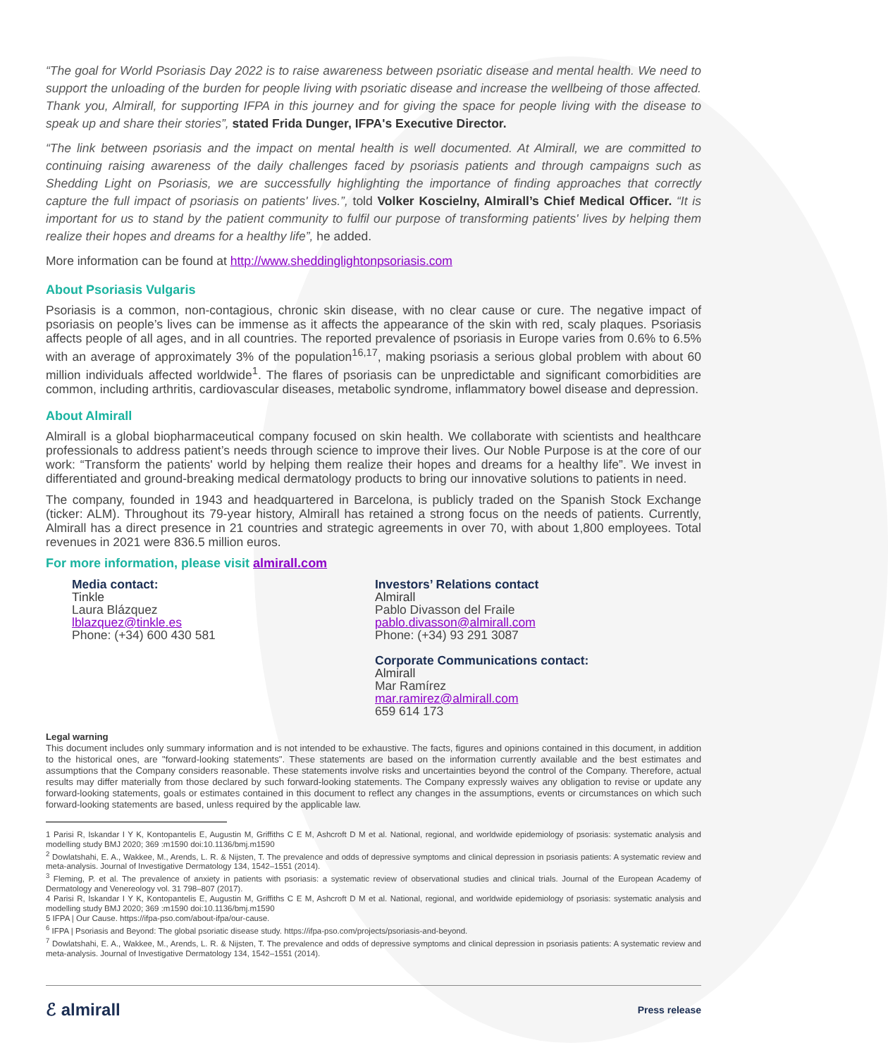“The goal for World Psoriasis Day 2022 is to raise awareness between psoriatic disease and mental health. We need to support the unloading of the burden for people living with psoriatic disease and increase the wellbeing of those affected. Thank you, Almirall, for supporting IFPA in this journey and for giving the space for people living with the disease to speak up and share their stories”, stated Frida Dunger, IFPA's Executive Director.
“The link between psoriasis and the impact on mental health is well documented. At Almirall, we are committed to continuing raising awareness of the daily challenges faced by psoriasis patients and through campaigns such as Shedding Light on Psoriasis, we are successfully highlighting the importance of finding approaches that correctly capture the full impact of psoriasis on patients' lives.”, told Volker Koscielny, Almirall’s Chief Medical Officer. “It is important for us to stand by the patient community to fulfil our purpose of transforming patients' lives by helping them realize their hopes and dreams for a healthy life”, he added.
More information can be found at http://www.sheddinglightonpsoriasis.com
About Psoriasis Vulgaris
Psoriasis is a common, non-contagious, chronic skin disease, with no clear cause or cure. The negative impact of psoriasis on people’s lives can be immense as it affects the appearance of the skin with red, scaly plaques. Psoriasis affects people of all ages, and in all countries. The reported prevalence of psoriasis in Europe varies from 0.6% to 6.5% with an average of approximately 3% of the population<sup>16,17</sup>, making psoriasis a serious global problem with about 60 million individuals affected worldwide<sup>1</sup>. The flares of psoriasis can be unpredictable and significant comorbidities are common, including arthritis, cardiovascular diseases, metabolic syndrome, inflammatory bowel disease and depression.
About Almirall
Almirall is a global biopharmaceutical company focused on skin health. We collaborate with scientists and healthcare professionals to address patient’s needs through science to improve their lives. Our Noble Purpose is at the core of our work: “Transform the patients' world by helping them realize their hopes and dreams for a healthy life”. We invest in differentiated and ground-breaking medical dermatology products to bring our innovative solutions to patients in need.
The company, founded in 1943 and headquartered in Barcelona, is publicly traded on the Spanish Stock Exchange (ticker: ALM). Throughout its 79-year history, Almirall has retained a strong focus on the needs of patients. Currently, Almirall has a direct presence in 21 countries and strategic agreements in over 70, with about 1,800 employees. Total revenues in 2021 were 836.5 million euros.
For more information, please visit almirall.com
Media contact:
Tinkle
Laura Blázquez
lblazquez@tinkle.es
Phone: (+34) 600 430 581
Investors’ Relations contact
Almirall
Pablo Divasson del Fraile
pablo.divasson@almirall.com
Phone: (+34) 93 291 3087
Corporate Communications contact:
Almirall
Mar Ramírez
mar.ramirez@almirall.com
659 614 173
Legal warning
This document includes only summary information and is not intended to be exhaustive. The facts, figures and opinions contained in this document, in addition to the historical ones, are "forward-looking statements". These statements are based on the information currently available and the best estimates and assumptions that the Company considers reasonable. These statements involve risks and uncertainties beyond the control of the Company. Therefore, actual results may differ materially from those declared by such forward-looking statements. The Company expressly waives any obligation to revise or update any forward-looking statements, goals or estimates contained in this document to reflect any changes in the assumptions, events or circumstances on which such forward-looking statements are based, unless required by the applicable law.
1 Parisi R, Iskandar I Y K, Kontopantelis E, Augustin M, Griffiths C E M, Ashcroft D M et al. National, regional, and worldwide epidemiology of psoriasis: systematic analysis and modelling study BMJ 2020; 369 :m1590 doi:10.1136/bmj.m1590
<sup>2</sup> Dowlatshahi, E. A., Wakkee, M., Arends, L. R. & Nijsten, T. The prevalence and odds of depressive symptoms and clinical depression in psoriasis patients: A systematic review and meta-analysis. Journal of Investigative Dermatology 134, 1542–1551 (2014).
<sup>3</sup> Fleming, P. et al. The prevalence of anxiety in patients with psoriasis: a systematic review of observational studies and clinical trials. Journal of the European Academy of Dermatology and Venereology vol. 31 798–807 (2017).
4 Parisi R, Iskandar I Y K, Kontopantelis E, Augustin M, Griffiths C E M, Ashcroft D M et al. National, regional, and worldwide epidemiology of psoriasis: systematic analysis and modelling study BMJ 2020; 369 :m1590 doi:10.1136/bmj.m1590
5 IFPA | Our Cause. https://ifpa-pso.com/about-ifpa/our-cause.
<sup>6</sup> IFPA | Psoriasis and Beyond: The global psoriatic disease study. https://ifpa-pso.com/projects/psoriasis-and-beyond.
<sup>7</sup> Dowlatshahi, E. A., Wakkee, M., Arends, L. R. & Nijsten, T. The prevalence and odds of depressive symptoms and clinical depression in psoriasis patients: A systematic review and meta-analysis. Journal of Investigative Dermatology 134, 1542–1551 (2014).
ℰ almirall Press release